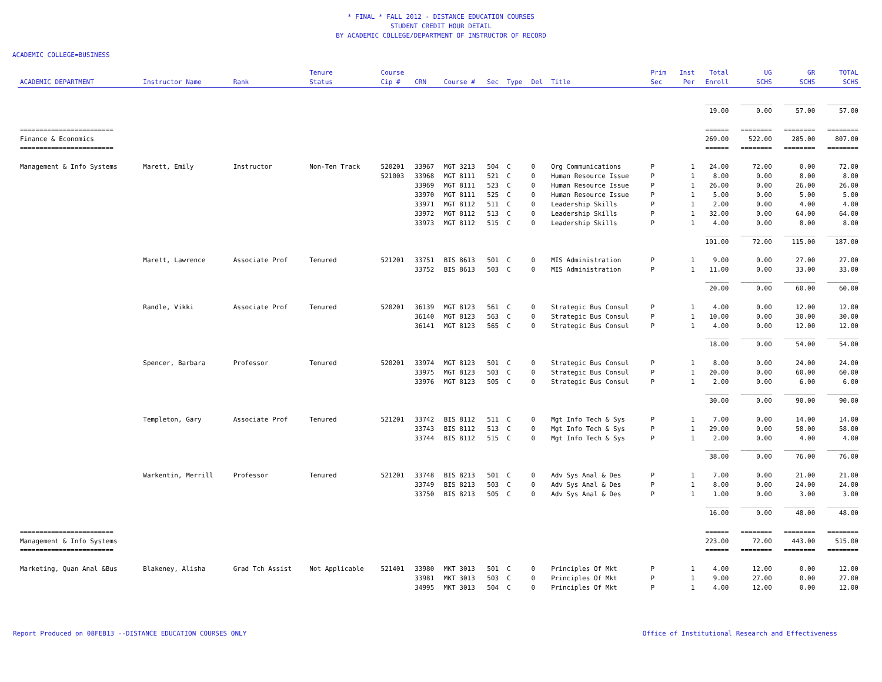* FINAL * FALL 2012 - DISTANCE EDUCATION COURSES
STUDENT CREDIT HOUR DETAIL
BY ACADEMIC COLLEGE/DEPARTMENT OF INSTRUCTOR OF RECORD
ACADEMIC COLLEGE=BUSINESS
| ACADEMIC DEPARTMENT | Instructor Name | Rank | Tenure Status | Course Cip # | CRN | Course # | Sec | Type | Del | Title | Prim Sec | Inst Per | Total Enroll | UG SCHS | GR SCHS | TOTAL SCHS |
| --- | --- | --- | --- | --- | --- | --- | --- | --- | --- | --- | --- | --- | --- | --- | --- | --- |
| | | | | | | | | | | | | | ______ | ________ | ________ | ________ |
| | | | | | | | | | | | | | 19.00 | 0.00 | 57.00 | 57.00 |
| ======================== | | | | | | | | | | | | | ====== | ======== | ======== | ======== |
| Finance & Economics | | | | | | | | | | | | | 269.00 | 522.00 | 285.00 | 807.00 |
| ======================== | | | | | | | | | | | | | ====== | ======== | ======== | ======== |
| Management & Info Systems | Marett, Emily | Instructor | Non-Ten Track | 520201 | 33967 | MGT 3213 | 504 | C | 0 | Org Communications | P | 1 | 24.00 | 72.00 | 0.00 | 72.00 |
| | | | | 521003 | 33968 | MGT 8111 | 521 | C | 0 | Human Resource Issue | P | 1 | 8.00 | 0.00 | 8.00 | 8.00 |
| | | | | | 33969 | MGT 8111 | 523 | C | 0 | Human Resource Issue | P | 1 | 26.00 | 0.00 | 26.00 | 26.00 |
| | | | | | 33970 | MGT 8111 | 525 | C | 0 | Human Resource Issue | P | 1 | 5.00 | 0.00 | 5.00 | 5.00 |
| | | | | | 33971 | MGT 8112 | 511 | C | 0 | Leadership Skills | P | 1 | 2.00 | 0.00 | 4.00 | 4.00 |
| | | | | | 33972 | MGT 8112 | 513 | C | 0 | Leadership Skills | P | 1 | 32.00 | 0.00 | 64.00 | 64.00 |
| | | | | | 33973 | MGT 8112 | 515 | C | 0 | Leadership Skills | P | 1 | 4.00 | 0.00 | 8.00 | 8.00 |
| | | | | | | | | | | | | | ______ | ________ | ________ | ________ |
| | | | | | | | | | | | | | 101.00 | 72.00 | 115.00 | 187.00 |
| | Marett, Lawrence | Associate Prof | Tenured | 521201 | 33751 | BIS 8613 | 501 | C | 0 | MIS Administration | P | 1 | 9.00 | 0.00 | 27.00 | 27.00 |
| | | | | | 33752 | BIS 8613 | 503 | C | 0 | MIS Administration | P | 1 | 11.00 | 0.00 | 33.00 | 33.00 |
| | | | | | | | | | | | | | ______ | ________ | ________ | ________ |
| | | | | | | | | | | | | | 20.00 | 0.00 | 60.00 | 60.00 |
| | Randle, Vikki | Associate Prof | Tenured | 520201 | 36139 | MGT 8123 | 561 | C | 0 | Strategic Bus Consul | P | 1 | 4.00 | 0.00 | 12.00 | 12.00 |
| | | | | | 36140 | MGT 8123 | 563 | C | 0 | Strategic Bus Consul | P | 1 | 10.00 | 0.00 | 30.00 | 30.00 |
| | | | | | 36141 | MGT 8123 | 565 | C | 0 | Strategic Bus Consul | P | 1 | 4.00 | 0.00 | 12.00 | 12.00 |
| | | | | | | | | | | | | | ______ | ________ | ________ | ________ |
| | | | | | | | | | | | | | 18.00 | 0.00 | 54.00 | 54.00 |
| | Spencer, Barbara | Professor | Tenured | 520201 | 33974 | MGT 8123 | 501 | C | 0 | Strategic Bus Consul | P | 1 | 8.00 | 0.00 | 24.00 | 24.00 |
| | | | | | 33975 | MGT 8123 | 503 | C | 0 | Strategic Bus Consul | P | 1 | 20.00 | 0.00 | 60.00 | 60.00 |
| | | | | | 33976 | MGT 8123 | 505 | C | 0 | Strategic Bus Consul | P | 1 | 2.00 | 0.00 | 6.00 | 6.00 |
| | | | | | | | | | | | | | ______ | ________ | ________ | ________ |
| | | | | | | | | | | | | | 30.00 | 0.00 | 90.00 | 90.00 |
| | Templeton, Gary | Associate Prof | Tenured | 521201 | 33742 | BIS 8112 | 511 | C | 0 | Mgt Info Tech & Sys | P | 1 | 7.00 | 0.00 | 14.00 | 14.00 |
| | | | | | 33743 | BIS 8112 | 513 | C | 0 | Mgt Info Tech & Sys | P | 1 | 29.00 | 0.00 | 58.00 | 58.00 |
| | | | | | 33744 | BIS 8112 | 515 | C | 0 | Mgt Info Tech & Sys | P | 1 | 2.00 | 0.00 | 4.00 | 4.00 |
| | | | | | | | | | | | | | ______ | ________ | ________ | ________ |
| | | | | | | | | | | | | | 38.00 | 0.00 | 76.00 | 76.00 |
| | Warkentin, Merrill | Professor | Tenured | 521201 | 33748 | BIS 8213 | 501 | C | 0 | Adv Sys Anal & Des | P | 1 | 7.00 | 0.00 | 21.00 | 21.00 |
| | | | | | 33749 | BIS 8213 | 503 | C | 0 | Adv Sys Anal & Des | P | 1 | 8.00 | 0.00 | 24.00 | 24.00 |
| | | | | | 33750 | BIS 8213 | 505 | C | 0 | Adv Sys Anal & Des | P | 1 | 1.00 | 0.00 | 3.00 | 3.00 |
| | | | | | | | | | | | | | ______ | ________ | ________ | ________ |
| | | | | | | | | | | | | | 16.00 | 0.00 | 48.00 | 48.00 |
| ======================== | | | | | | | | | | | | | ====== | ======== | ======== | ======== |
| Management & Info Systems | | | | | | | | | | | | | 223.00 | 72.00 | 443.00 | 515.00 |
| ======================== | | | | | | | | | | | | | ====== | ======== | ======== | ======== |
| Marketing, Quan Anal &Bus | Blakeney, Alisha | Grad Tch Assist | Not Applicable | 521401 | 33980 | MKT 3013 | 501 | C | 0 | Principles Of Mkt | P | 1 | 4.00 | 12.00 | 0.00 | 12.00 |
| | | | | | 33981 | MKT 3013 | 503 | C | 0 | Principles Of Mkt | P | 1 | 9.00 | 27.00 | 0.00 | 27.00 |
| | | | | | 34995 | MKT 3013 | 504 | C | 0 | Principles Of Mkt | P | 1 | 4.00 | 12.00 | 0.00 | 12.00 |
Report Produced on 08FEB13 --DISTANCE EDUCATION COURSES ONLY Office of Institutional Research and Effectiveness